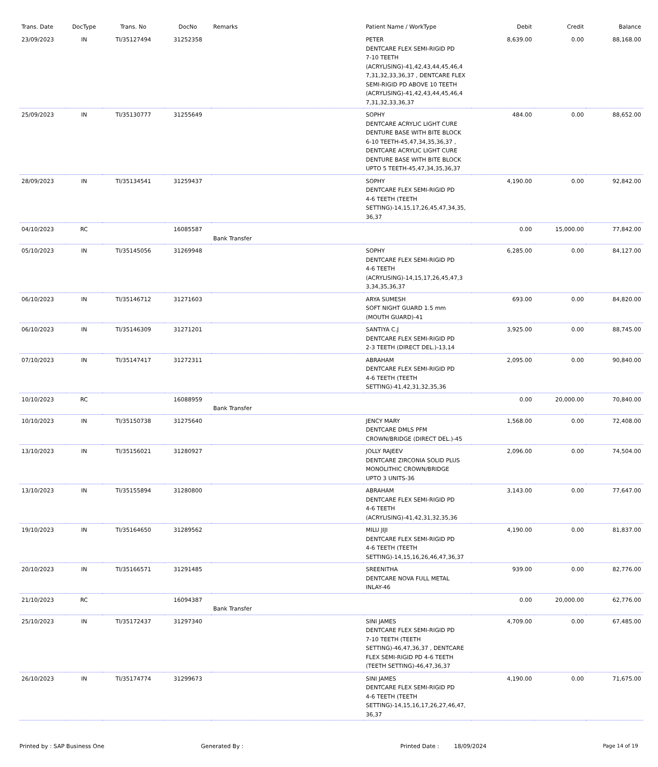| Trans. Date | DocType | Trans. No | DocNo | Remarks | Patient Name / WorkType | Debit | Credit | Balance |
| --- | --- | --- | --- | --- | --- | --- | --- | --- |
| 23/09/2023 | IN | TI/35127494 | 31252358 | | PETER DENTCARE FLEX SEMI-RIGID PD 7-10 TEETH (ACRYLISING)-41,42,43,44,45,46,4 7,31,32,33,36,37 , DENTCARE FLEX SEMI-RIGID PD ABOVE 10 TEETH (ACRYLISING)-41,42,43,44,45,46,4 7,31,32,33,36,37 | 8,639.00 | 0.00 | 88,168.00 |
| 25/09/2023 | IN | TI/35130777 | 31255649 | | SOPHY DENTCARE ACRYLIC LIGHT CURE DENTURE BASE WITH BITE BLOCK 6-10 TEETH-45,47,34,35,36,37 , DENTCARE ACRYLIC LIGHT CURE DENTURE BASE WITH BITE BLOCK UPTO 5 TEETH-45,47,34,35,36,37 | 484.00 | 0.00 | 88,652.00 |
| 28/09/2023 | IN | TI/35134541 | 31259437 | | SOPHY DENTCARE FLEX SEMI-RIGID PD 4-6 TEETH (TEETH SETTING)-14,15,17,26,45,47,34,35, 36,37 | 4,190.00 | 0.00 | 92,842.00 |
| 04/10/2023 | RC | | 16085587 | Bank Transfer | | 0.00 | 15,000.00 | 77,842.00 |
| 05/10/2023 | IN | TI/35145056 | 31269948 | | SOPHY DENTCARE FLEX SEMI-RIGID PD 4-6 TEETH (ACRYLISING)-14,15,17,26,45,47,3 3,34,35,36,37 | 6,285.00 | 0.00 | 84,127.00 |
| 06/10/2023 | IN | TI/35146712 | 31271603 | | ARYA SUMESH SOFT NIGHT GUARD 1.5 mm (MOUTH GUARD)-41 | 693.00 | 0.00 | 84,820.00 |
| 06/10/2023 | IN | TI/35146309 | 31271201 | | SANTIYA C.J DENTCARE FLEX SEMI-RIGID PD 2-3 TEETH (DIRECT DEL.)-13,14 | 3,925.00 | 0.00 | 88,745.00 |
| 07/10/2023 | IN | TI/35147417 | 31272311 | | ABRAHAM DENTCARE FLEX SEMI-RIGID PD 4-6 TEETH (TEETH SETTING)-41,42,31,32,35,36 | 2,095.00 | 0.00 | 90,840.00 |
| 10/10/2023 | RC | | 16088959 | Bank Transfer | | 0.00 | 20,000.00 | 70,840.00 |
| 10/10/2023 | IN | TI/35150738 | 31275640 | | JENCY MARY DENTCARE DMLS PFM CROWN/BRIDGE (DIRECT DEL.)-45 | 1,568.00 | 0.00 | 72,408.00 |
| 13/10/2023 | IN | TI/35156021 | 31280927 | | JOLLY RAJEEV DENTCARE ZIRCONIA SOLID PLUS MONOLITHIC CROWN/BRIDGE UPTO 3 UNITS-36 | 2,096.00 | 0.00 | 74,504.00 |
| 13/10/2023 | IN | TI/35155894 | 31280800 | | ABRAHAM DENTCARE FLEX SEMI-RIGID PD 4-6 TEETH (ACRYLISING)-41,42,31,32,35,36 | 3,143.00 | 0.00 | 77,647.00 |
| 19/10/2023 | IN | TI/35164650 | 31289562 | | MILU JIJI DENTCARE FLEX SEMI-RIGID PD 4-6 TEETH (TEETH SETTING)-14,15,16,26,46,47,36,37 | 4,190.00 | 0.00 | 81,837.00 |
| 20/10/2023 | IN | TI/35166571 | 31291485 | | SREENITHA DENTCARE NOVA FULL METAL INLAY-46 | 939.00 | 0.00 | 82,776.00 |
| 21/10/2023 | RC | | 16094387 | Bank Transfer | | 0.00 | 20,000.00 | 62,776.00 |
| 25/10/2023 | IN | TI/35172437 | 31297340 | | SINI JAMES DENTCARE FLEX SEMI-RIGID PD 7-10 TEETH (TEETH SETTING)-46,47,36,37 , DENTCARE FLEX SEMI-RIGID PD 4-6 TEETH (TEETH SETTING)-46,47,36,37 | 4,709.00 | 0.00 | 67,485.00 |
| 26/10/2023 | IN | TI/35174774 | 31299673 | | SINI JAMES DENTCARE FLEX SEMI-RIGID PD 4-6 TEETH (TEETH SETTING)-14,15,16,17,26,27,46,47, 36,37 | 4,190.00 | 0.00 | 71,675.00 |
Printed by : SAP Business One Generated By : Printed Date : 18/09/2024 Page 14 of 19